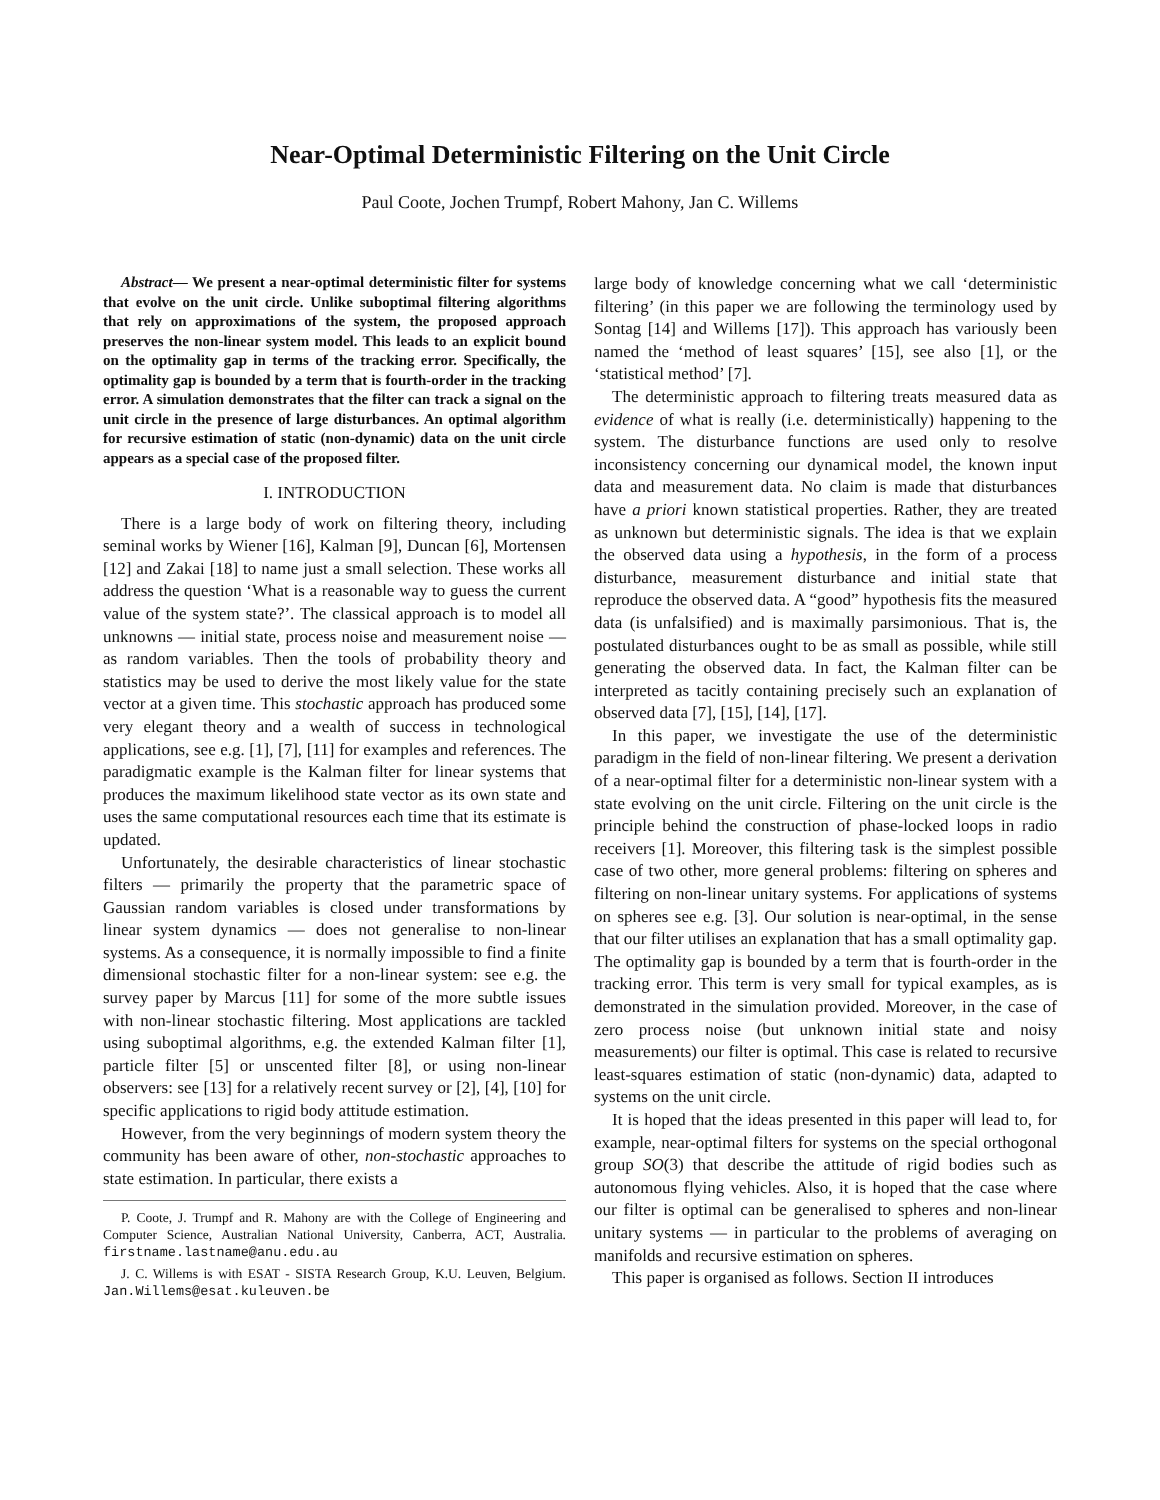Near-Optimal Deterministic Filtering on the Unit Circle
Paul Coote, Jochen Trumpf, Robert Mahony, Jan C. Willems
Abstract— We present a near-optimal deterministic filter for systems that evolve on the unit circle. Unlike suboptimal filtering algorithms that rely on approximations of the system, the proposed approach preserves the non-linear system model. This leads to an explicit bound on the optimality gap in terms of the tracking error. Specifically, the optimality gap is bounded by a term that is fourth-order in the tracking error. A simulation demonstrates that the filter can track a signal on the unit circle in the presence of large disturbances. An optimal algorithm for recursive estimation of static (non-dynamic) data on the unit circle appears as a special case of the proposed filter.
I. INTRODUCTION
There is a large body of work on filtering theory, including seminal works by Wiener [16], Kalman [9], Duncan [6], Mortensen [12] and Zakai [18] to name just a small selection. These works all address the question ‘What is a reasonable way to guess the current value of the system state?’. The classical approach is to model all unknowns — initial state, process noise and measurement noise — as random variables. Then the tools of probability theory and statistics may be used to derive the most likely value for the state vector at a given time. This stochastic approach has produced some very elegant theory and a wealth of success in technological applications, see e.g. [1], [7], [11] for examples and references. The paradigmatic example is the Kalman filter for linear systems that produces the maximum likelihood state vector as its own state and uses the same computational resources each time that its estimate is updated.
Unfortunately, the desirable characteristics of linear stochastic filters — primarily the property that the parametric space of Gaussian random variables is closed under transformations by linear system dynamics — does not generalise to non-linear systems. As a consequence, it is normally impossible to find a finite dimensional stochastic filter for a non-linear system: see e.g. the survey paper by Marcus [11] for some of the more subtle issues with non-linear stochastic filtering. Most applications are tackled using suboptimal algorithms, e.g. the extended Kalman filter [1], particle filter [5] or unscented filter [8], or using non-linear observers: see [13] for a relatively recent survey or [2], [4], [10] for specific applications to rigid body attitude estimation.
However, from the very beginnings of modern system theory the community has been aware of other, non-stochastic approaches to state estimation. In particular, there exists a
P. Coote, J. Trumpf and R. Mahony are with the College of Engineering and Computer Science, Australian National University, Canberra, ACT, Australia. firstname.lastname@anu.edu.au
J. C. Willems is with ESAT - SISTA Research Group, K.U. Leuven, Belgium. Jan.Willems@esat.kuleuven.be
large body of knowledge concerning what we call ‘deterministic filtering’ (in this paper we are following the terminology used by Sontag [14] and Willems [17]). This approach has variously been named the ‘method of least squares’ [15], see also [1], or the ‘statistical method’ [7].
The deterministic approach to filtering treats measured data as evidence of what is really (i.e. deterministically) happening to the system. The disturbance functions are used only to resolve inconsistency concerning our dynamical model, the known input data and measurement data. No claim is made that disturbances have a priori known statistical properties. Rather, they are treated as unknown but deterministic signals. The idea is that we explain the observed data using a hypothesis, in the form of a process disturbance, measurement disturbance and initial state that reproduce the observed data. A “good” hypothesis fits the measured data (is unfalsified) and is maximally parsimonious. That is, the postulated disturbances ought to be as small as possible, while still generating the observed data. In fact, the Kalman filter can be interpreted as tacitly containing precisely such an explanation of observed data [7], [15], [14], [17].
In this paper, we investigate the use of the deterministic paradigm in the field of non-linear filtering. We present a derivation of a near-optimal filter for a deterministic non-linear system with a state evolving on the unit circle. Filtering on the unit circle is the principle behind the construction of phase-locked loops in radio receivers [1]. Moreover, this filtering task is the simplest possible case of two other, more general problems: filtering on spheres and filtering on non-linear unitary systems. For applications of systems on spheres see e.g. [3]. Our solution is near-optimal, in the sense that our filter utilises an explanation that has a small optimality gap. The optimality gap is bounded by a term that is fourth-order in the tracking error. This term is very small for typical examples, as is demonstrated in the simulation provided. Moreover, in the case of zero process noise (but unknown initial state and noisy measurements) our filter is optimal. This case is related to recursive least-squares estimation of static (non-dynamic) data, adapted to systems on the unit circle.
It is hoped that the ideas presented in this paper will lead to, for example, near-optimal filters for systems on the special orthogonal group SO(3) that describe the attitude of rigid bodies such as autonomous flying vehicles. Also, it is hoped that the case where our filter is optimal can be generalised to spheres and non-linear unitary systems — in particular to the problems of averaging on manifolds and recursive estimation on spheres.
This paper is organised as follows. Section II introduces